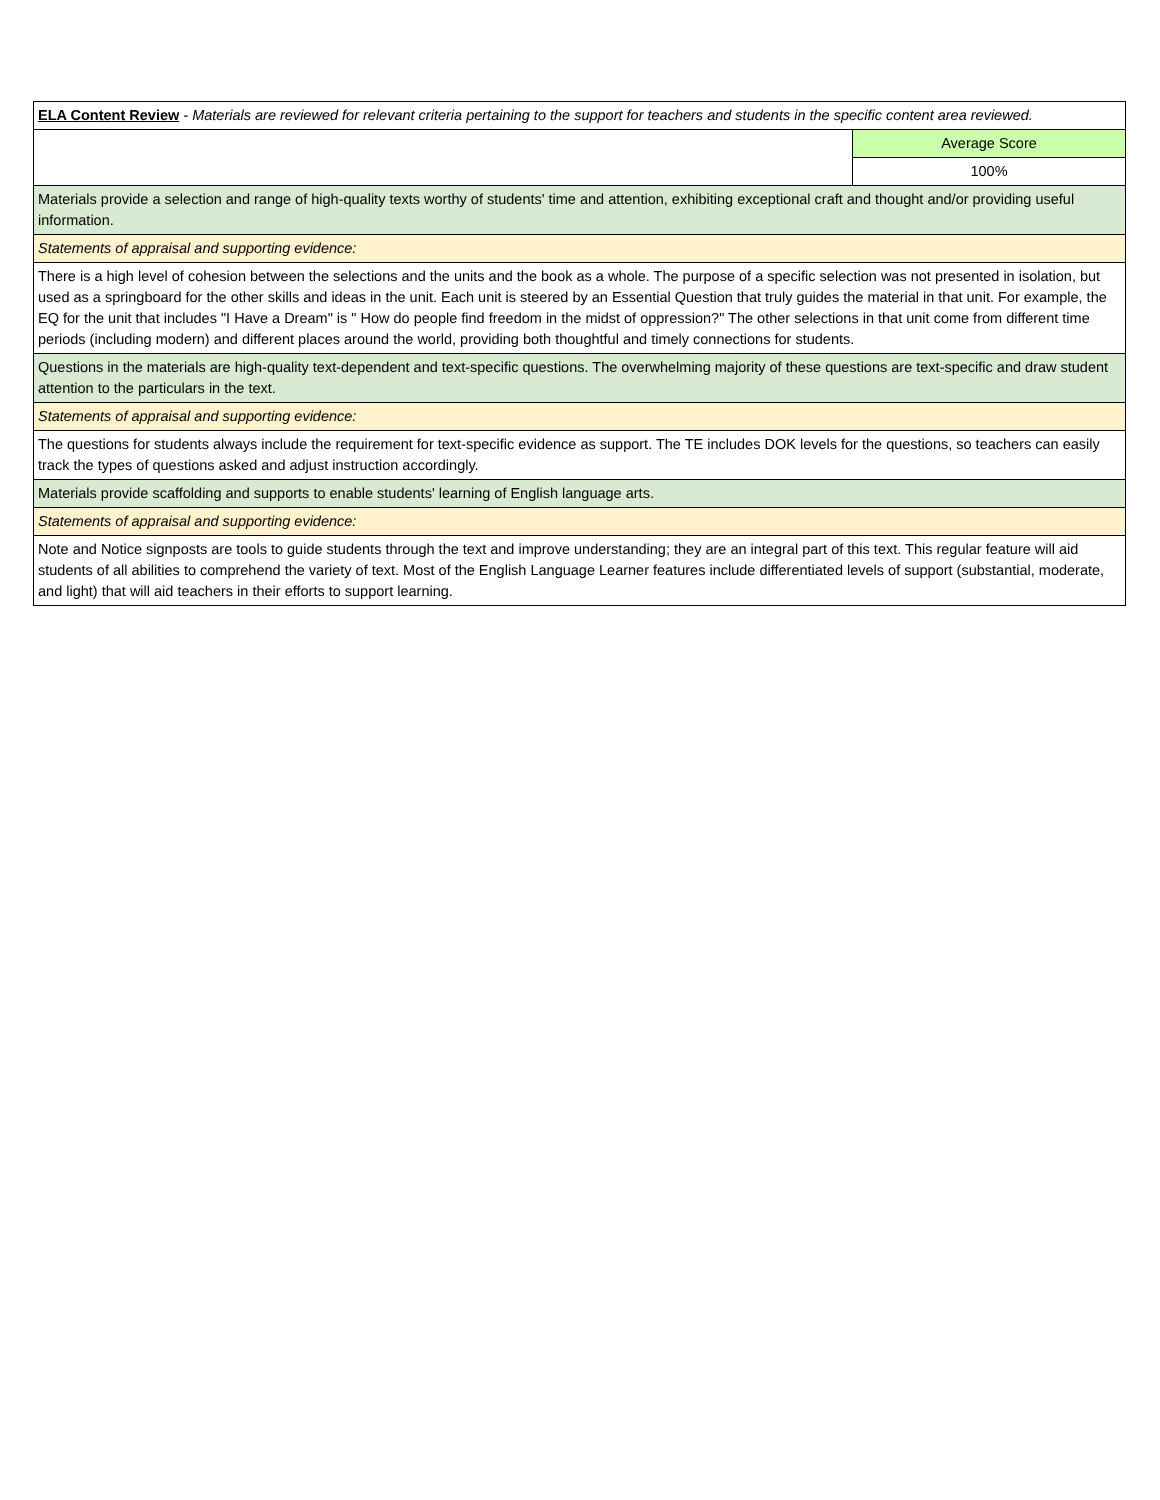| ELA Content Review - Materials are reviewed for relevant criteria pertaining to the support for teachers and students in the specific content area reviewed. | |
| | Average Score |
| | 100% |
| Materials provide a selection and range of high-quality texts worthy of students' time and attention, exhibiting exceptional craft and thought and/or providing useful information. | |
| Statements of appraisal and supporting evidence: | |
| There is a high level of cohesion between the selections and the units and the book as a whole. The purpose of a specific selection was not presented in isolation, but used as a springboard for the other skills and ideas in the unit. Each unit is steered by an Essential Question that truly guides the material in that unit. For example, the EQ for the unit that includes "I Have a Dream" is " How do people find freedom in the midst of oppression?" The other selections in that unit come from different time periods (including modern) and different places around the world, providing both thoughtful and timely connections for students. | |
| Questions in the materials are high-quality text-dependent and text-specific questions. The overwhelming majority of these questions are text-specific and draw student attention to the particulars in the text. | |
| Statements of appraisal and supporting evidence: | |
| The questions for students always include the requirement for text-specific evidence as support. The TE includes DOK levels for the questions, so teachers can easily track the types of questions asked and adjust instruction accordingly. | |
| Materials provide scaffolding and supports to enable students' learning of English language arts. | |
| Statements of appraisal and supporting evidence: | |
| Note and Notice signposts are tools to guide students through the text and improve understanding; they are an integral part of this text. This regular feature will aid students of all abilities to comprehend the variety of text. Most of the English Language Learner features include differentiated levels of support (substantial, moderate, and light) that will aid teachers in their efforts to support learning. | |